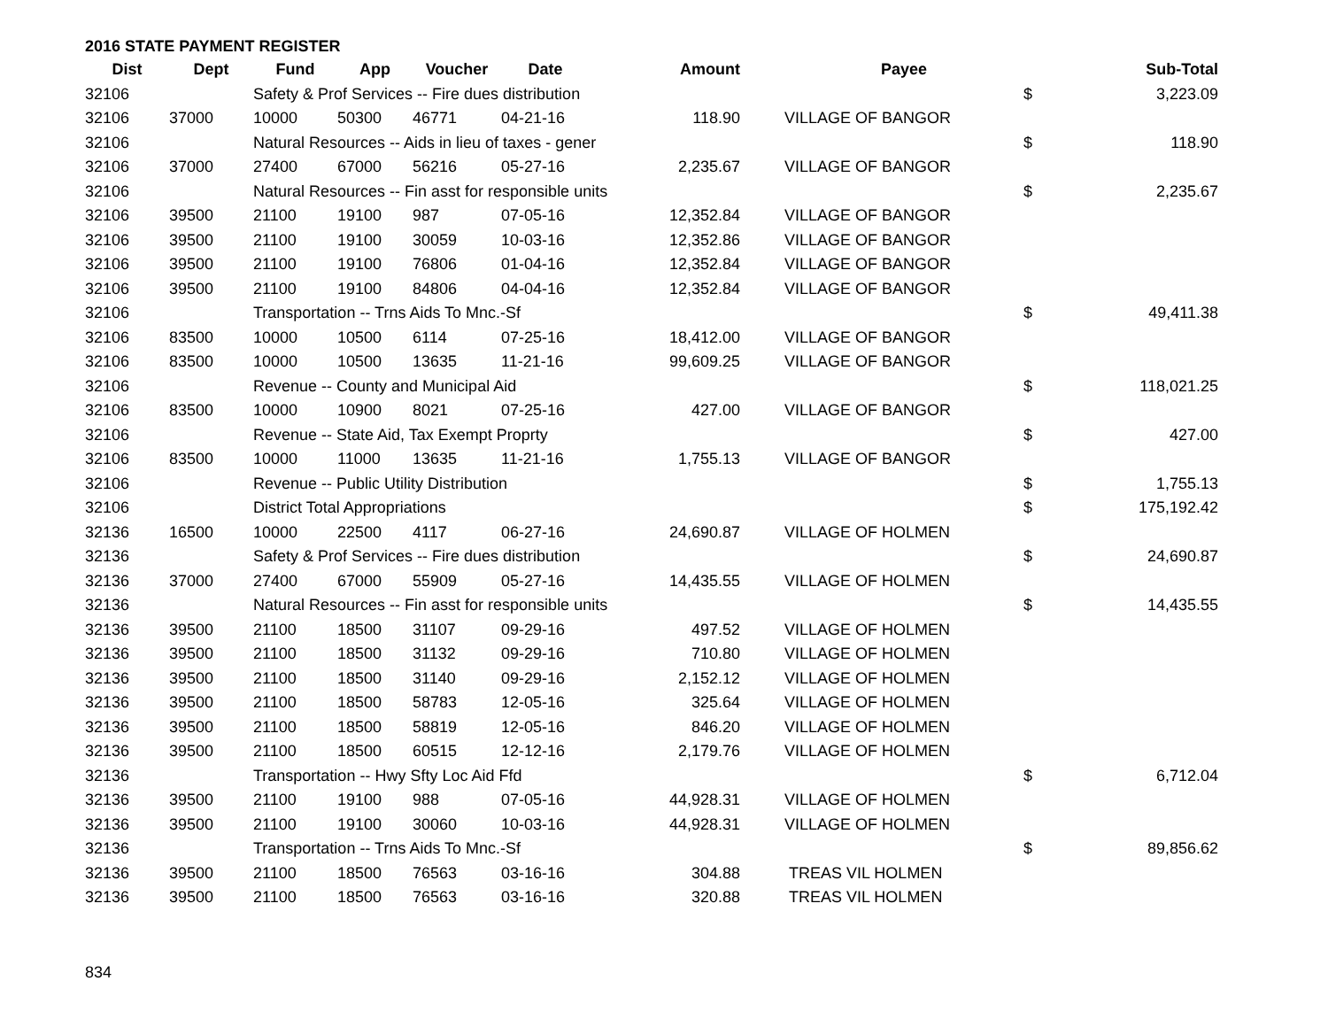2016 STATE PAYMENT REGISTER
| Dist | Dept | Fund | App | Voucher | Date | Amount | | Payee | | Sub-Total |
| --- | --- | --- | --- | --- | --- | --- | --- | --- | --- | --- |
| 32106 | | Safety & Prof Services -- Fire dues distribution | | | | | | | $ | 3,223.09 |
| 32106 | 37000 | 10000 | 50300 | 46771 | 04-21-16 | 118.90 | | VILLAGE OF BANGOR | | |
| 32106 | | Natural Resources -- Aids in lieu of taxes - gener | | | | | | | $ | 118.90 |
| 32106 | 37000 | 27400 | 67000 | 56216 | 05-27-16 | 2,235.67 | | VILLAGE OF BANGOR | | |
| 32106 | | Natural Resources -- Fin asst for responsible units | | | | | | | $ | 2,235.67 |
| 32106 | 39500 | 21100 | 19100 | 987 | 07-05-16 | 12,352.84 | | VILLAGE OF BANGOR | | |
| 32106 | 39500 | 21100 | 19100 | 30059 | 10-03-16 | 12,352.86 | | VILLAGE OF BANGOR | | |
| 32106 | 39500 | 21100 | 19100 | 76806 | 01-04-16 | 12,352.84 | | VILLAGE OF BANGOR | | |
| 32106 | 39500 | 21100 | 19100 | 84806 | 04-04-16 | 12,352.84 | | VILLAGE OF BANGOR | | |
| 32106 | | Transportation -- Trns Aids To Mnc.-Sf | | | | | | | $ | 49,411.38 |
| 32106 | 83500 | 10000 | 10500 | 6114 | 07-25-16 | 18,412.00 | | VILLAGE OF BANGOR | | |
| 32106 | 83500 | 10000 | 10500 | 13635 | 11-21-16 | 99,609.25 | | VILLAGE OF BANGOR | | |
| 32106 | | Revenue -- County and Municipal Aid | | | | | | | $ | 118,021.25 |
| 32106 | 83500 | 10000 | 10900 | 8021 | 07-25-16 | 427.00 | | VILLAGE OF BANGOR | | |
| 32106 | | Revenue -- State Aid, Tax Exempt Proprty | | | | | | | $ | 427.00 |
| 32106 | 83500 | 10000 | 11000 | 13635 | 11-21-16 | 1,755.13 | | VILLAGE OF BANGOR | | |
| 32106 | | Revenue -- Public Utility Distribution | | | | | | | $ | 1,755.13 |
| 32106 | | District Total Appropriations | | | | | | | $ | 175,192.42 |
| 32136 | 16500 | 10000 | 22500 | 4117 | 06-27-16 | 24,690.87 | | VILLAGE OF HOLMEN | | |
| 32136 | | Safety & Prof Services -- Fire dues distribution | | | | | | | $ | 24,690.87 |
| 32136 | 37000 | 27400 | 67000 | 55909 | 05-27-16 | 14,435.55 | | VILLAGE OF HOLMEN | | |
| 32136 | | Natural Resources -- Fin asst for responsible units | | | | | | | $ | 14,435.55 |
| 32136 | 39500 | 21100 | 18500 | 31107 | 09-29-16 | 497.52 | | VILLAGE OF HOLMEN | | |
| 32136 | 39500 | 21100 | 18500 | 31132 | 09-29-16 | 710.80 | | VILLAGE OF HOLMEN | | |
| 32136 | 39500 | 21100 | 18500 | 31140 | 09-29-16 | 2,152.12 | | VILLAGE OF HOLMEN | | |
| 32136 | 39500 | 21100 | 18500 | 58783 | 12-05-16 | 325.64 | | VILLAGE OF HOLMEN | | |
| 32136 | 39500 | 21100 | 18500 | 58819 | 12-05-16 | 846.20 | | VILLAGE OF HOLMEN | | |
| 32136 | 39500 | 21100 | 18500 | 60515 | 12-12-16 | 2,179.76 | | VILLAGE OF HOLMEN | | |
| 32136 | | Transportation -- Hwy Sfty Loc Aid Ffd | | | | | | | $ | 6,712.04 |
| 32136 | 39500 | 21100 | 19100 | 988 | 07-05-16 | 44,928.31 | | VILLAGE OF HOLMEN | | |
| 32136 | 39500 | 21100 | 19100 | 30060 | 10-03-16 | 44,928.31 | | VILLAGE OF HOLMEN | | |
| 32136 | | Transportation -- Trns Aids To Mnc.-Sf | | | | | | | $ | 89,856.62 |
| 32136 | 39500 | 21100 | 18500 | 76563 | 03-16-16 | 304.88 | | TREAS VIL HOLMEN | | |
| 32136 | 39500 | 21100 | 18500 | 76563 | 03-16-16 | 320.88 | | TREAS VIL HOLMEN | | |
834